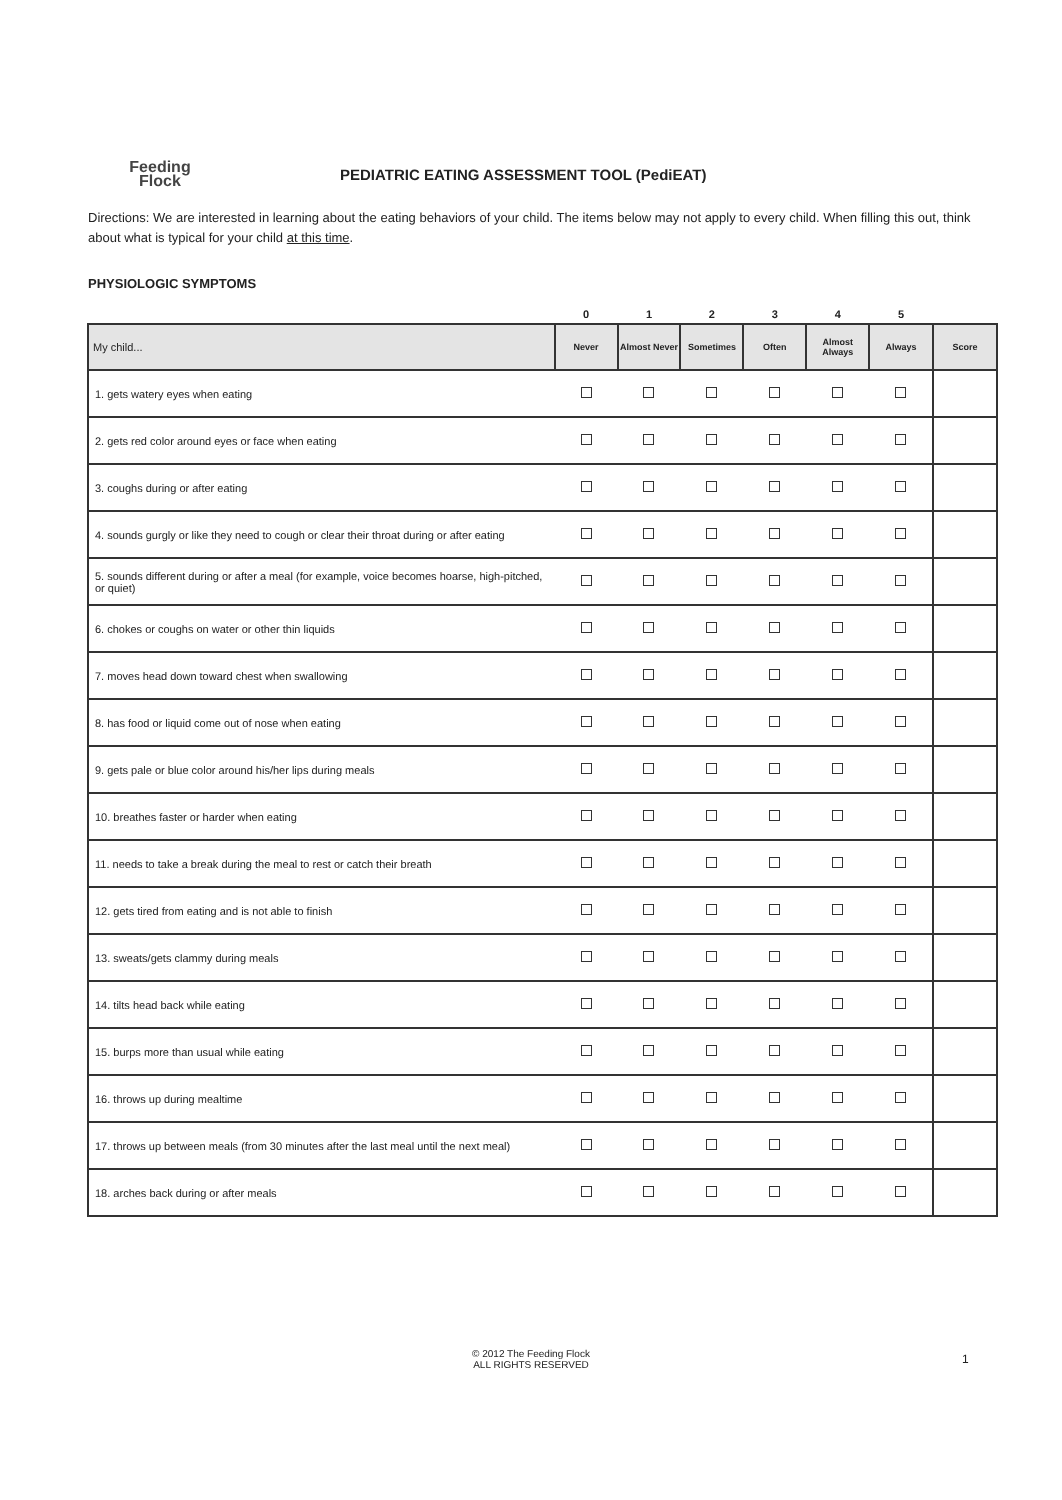Feeding
Flock
PEDIATRIC EATING ASSESSMENT TOOL (PediEAT)
Directions: We are interested in learning about the eating behaviors of your child. The items below may not apply to every child. When filling this out, think about what is typical for your child at this time.
PHYSIOLOGIC SYMPTOMS
| | 0 | 1 | 2 | 3 | 4 | 5 | |
| My child... | Never | Almost Never | Sometimes | Often | Almost Always | Always | Score |
| 1. gets watery eyes when eating | | | | | | | |
| 2. gets red color around eyes or face when eating | | | | | | | |
| 3. coughs during or after eating | | | | | | | |
| 4. sounds gurgly or like they need to cough or clear their throat during or after eating | | | | | | | |
| 5. sounds different during or after a meal (for example, voice becomes hoarse, high-pitched, or quiet) | | | | | | | |
| 6. chokes or coughs on water or other thin liquids | | | | | | | |
| 7. moves head down toward chest when swallowing | | | | | | | |
| 8. has food or liquid come out of nose when eating | | | | | | | |
| 9. gets pale or blue color around his/her lips during meals | | | | | | | |
| 10. breathes faster or harder when eating | | | | | | | |
| 11. needs to take a break during the meal to rest or catch their breath | | | | | | | |
| 12. gets tired from eating and is not able to finish | | | | | | | |
| 13. sweats/gets clammy during meals | | | | | | | |
| 14. tilts head back while eating | | | | | | | |
| 15. burps more than usual while eating | | | | | | | |
| 16. throws up during mealtime | | | | | | | |
| 17. throws up between meals (from 30 minutes after the last meal until the next meal) | | | | | | | |
| 18. arches back during or after meals | | | | | | | |
© 2012 The Feeding Flock
ALL RIGHTS RESERVED
1